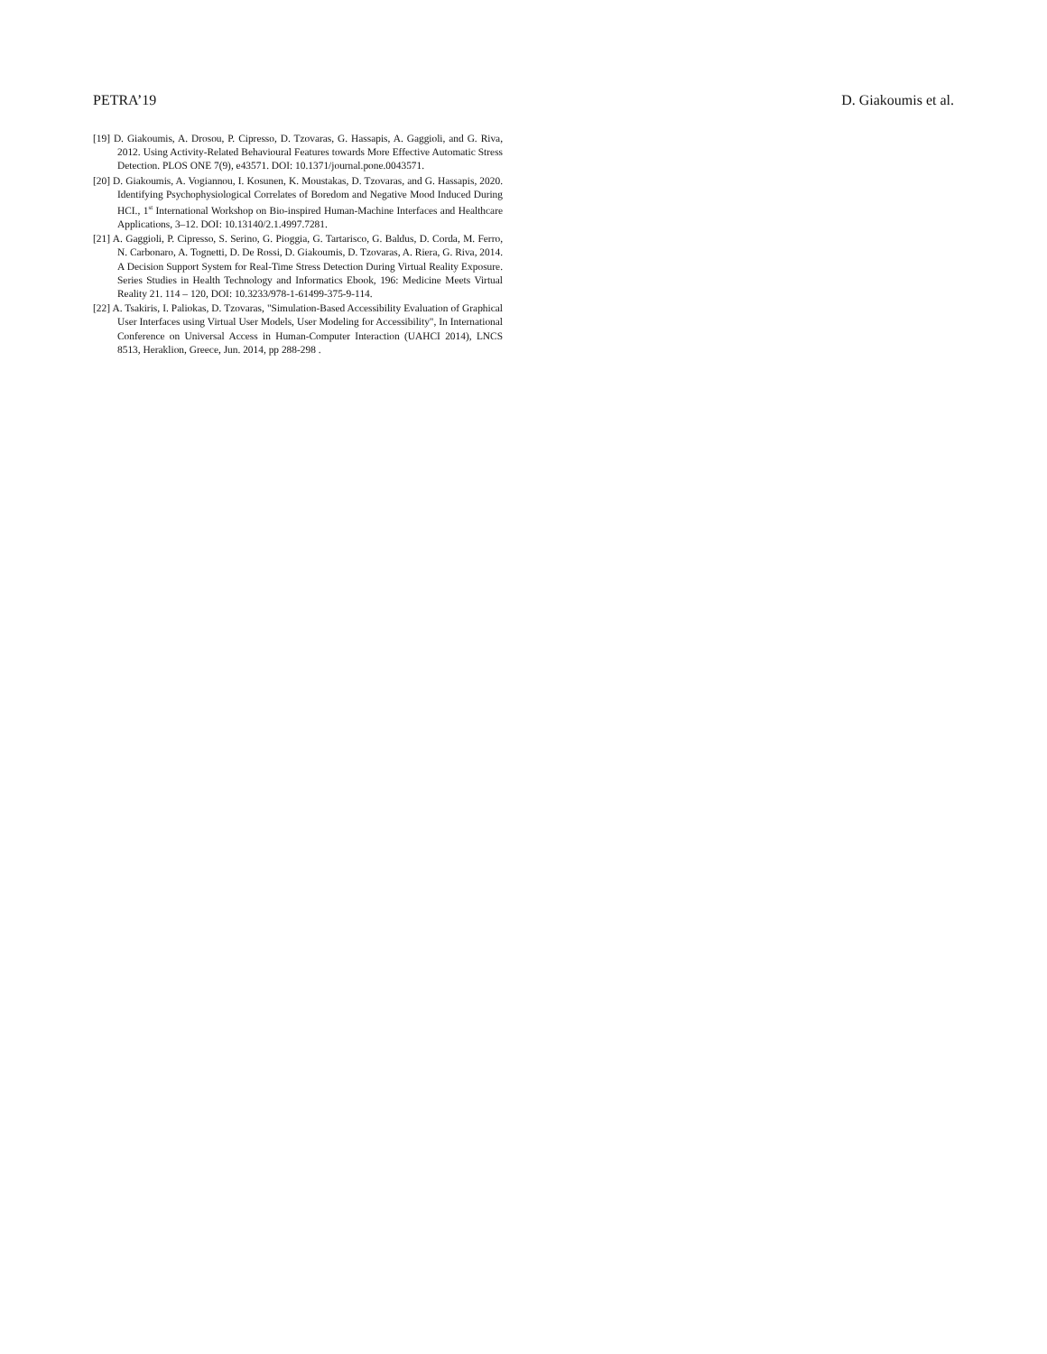PETRA’19 D. Giakoumis et al.
[19] D. Giakoumis, A. Drosou, P. Cipresso, D. Tzovaras, G. Hassapis, A. Gaggioli, and G. Riva, 2012. Using Activity-Related Behavioural Features towards More Effective Automatic Stress Detection. PLOS ONE 7(9), e43571. DOI: 10.1371/journal.pone.0043571.
[20] D. Giakoumis, A. Vogiannou, I. Kosunen, K. Moustakas, D. Tzovaras, and G. Hassapis, 2020. Identifying Psychophysiological Correlates of Boredom and Negative Mood Induced During HCI., 1<sup>st</sup> International Workshop on Bio-inspired Human-Machine Interfaces and Healthcare Applications, 3–12. DOI: 10.13140/2.1.4997.7281.
[21] A. Gaggioli, P. Cipresso, S. Serino, G. Pioggia, G. Tartarisco, G. Baldus, D. Corda, M. Ferro, N. Carbonaro, A. Tognetti, D. De Rossi, D. Giakoumis, D. Tzovaras, A. Riera, G. Riva, 2014. A Decision Support System for Real-Time Stress Detection During Virtual Reality Exposure. Series Studies in Health Technology and Informatics Ebook, 196: Medicine Meets Virtual Reality 21. 114 – 120, DOI: 10.3233/978-1-61499-375-9-114.
[22] A. Tsakiris, I. Paliokas, D. Tzovaras, "Simulation-Based Accessibility Evaluation of Graphical User Interfaces using Virtual User Models, User Modeling for Accessibility", In International Conference on Universal Access in Human-Computer Interaction (UAHCI 2014), LNCS 8513, Heraklion, Greece, Jun. 2014, pp 288-298 .